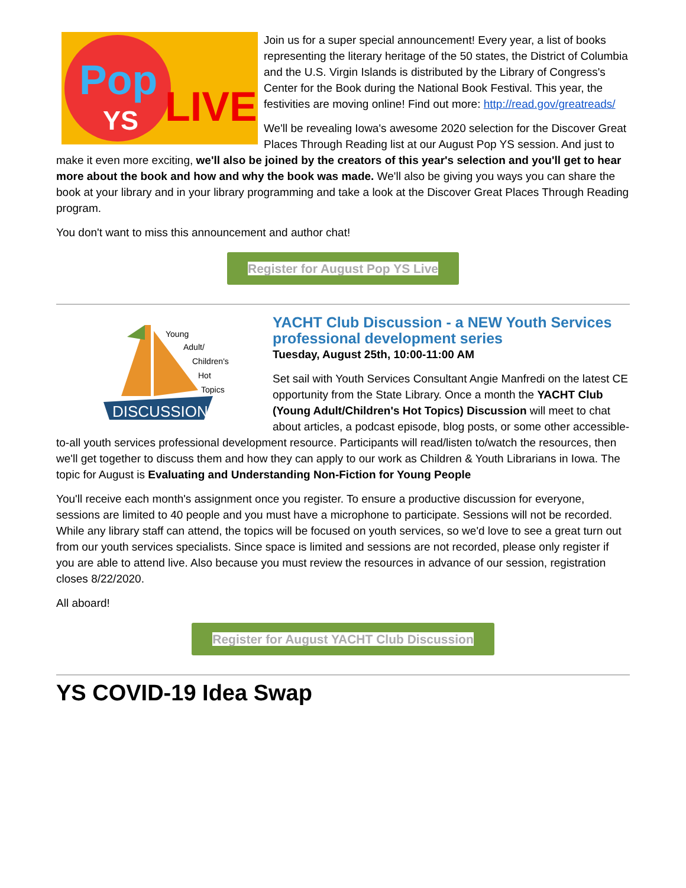Pop
YS
LIVE
Join us for a super special announcement! Every year, a list of books representing the literary heritage of the 50 states, the District of Columbia and the U.S. Virgin Islands is distributed by the Library of Congress's Center for the Book during the National Book Festival. This year, the festivities are moving online! Find out more: http://read.gov/greatreads/
We'll be revealing Iowa's awesome 2020 selection for the Discover Great Places Through Reading list at our August Pop YS session. And just to make it even more exciting, we'll also be joined by the creators of this year's selection and you'll get to hear more about the book and how and why the book was made. We'll also be giving you ways you can share the book at your library and in your library programming and take a look at the Discover Great Places Through Reading program.
You don't want to miss this announcement and author chat!
Register for August Pop YS Live
DISCUSSION
Young
Adult/
Children's
Hot
Topics
YACHT Club Discussion - a NEW Youth Services professional development series
Tuesday, August 25th, 10:00-11:00 AM
Set sail with Youth Services Consultant Angie Manfredi on the latest CE opportunity from the State Library. Once a month the YACHT Club (Young Adult/Children's Hot Topics) Discussion will meet to chat about articles, a podcast episode, blog posts, or some other accessible-to-all youth services professional development resource. Participants will read/listen to/watch the resources, then we'll get together to discuss them and how they can apply to our work as Children & Youth Librarians in Iowa. The topic for August is Evaluating and Understanding Non-Fiction for Young People
You'll receive each month's assignment once you register. To ensure a productive discussion for everyone, sessions are limited to 40 people and you must have a microphone to participate. Sessions will not be recorded. While any library staff can attend, the topics will be focused on youth services, so we'd love to see a great turn out from our youth services specialists. Since space is limited and sessions are not recorded, please only register if you are able to attend live. Also because you must review the resources in advance of our session, registration closes 8/22/2020.
All aboard!
Register for August YACHT Club Discussion
YS COVID-19 Idea Swap